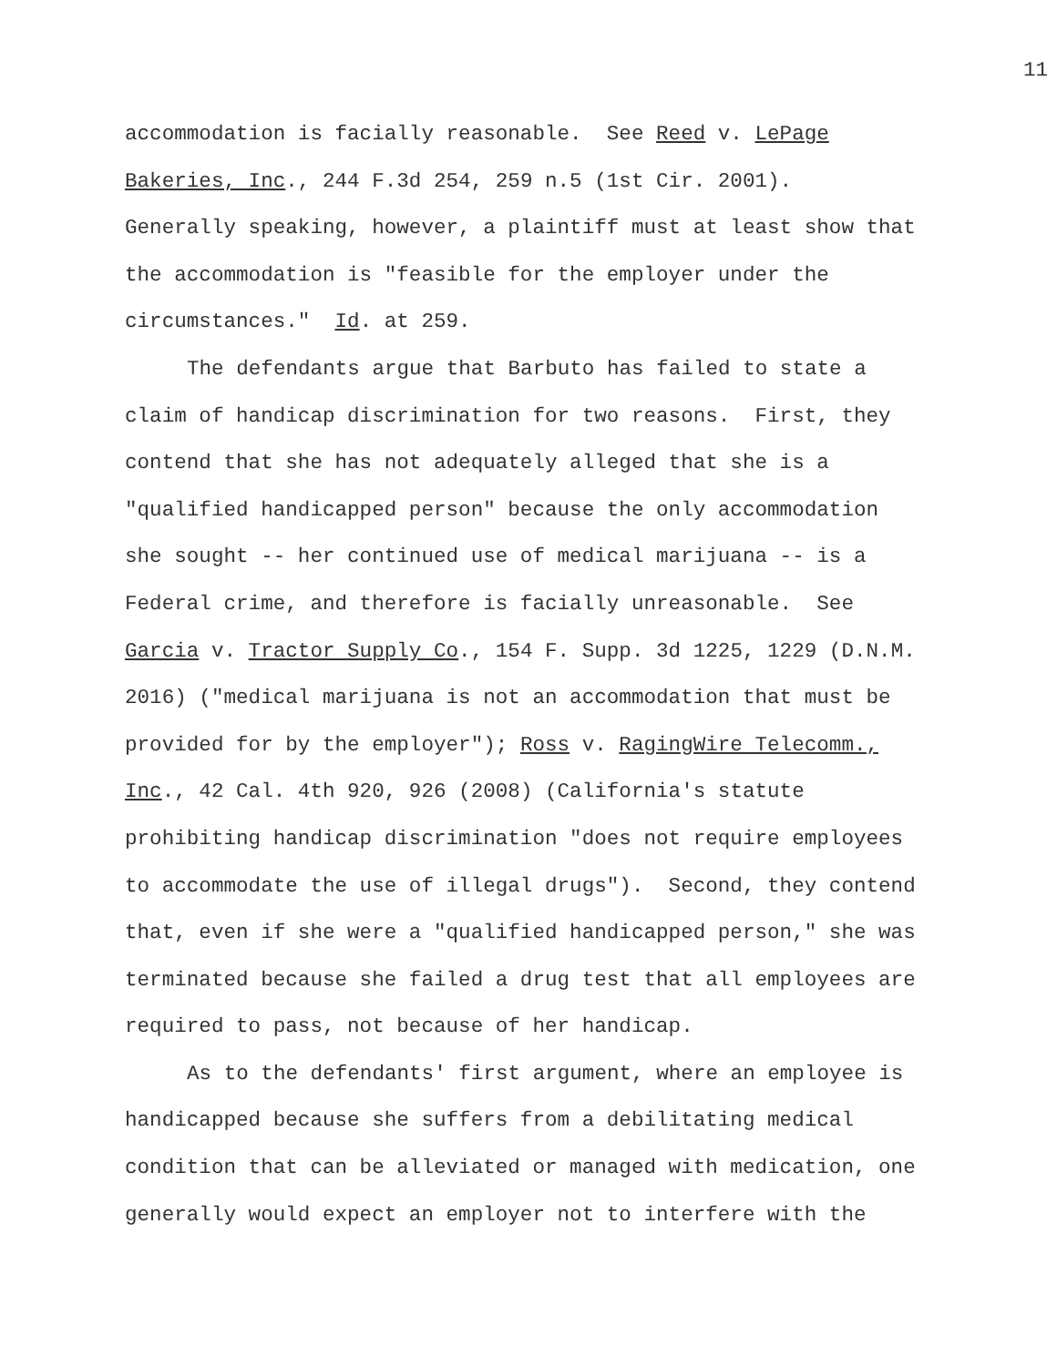11
accommodation is facially reasonable. See Reed v. LePage
Bakeries, Inc., 244 F.3d 254, 259 n.5 (1st Cir. 2001).
Generally speaking, however, a plaintiff must at least show that
the accommodation is "feasible for the employer under the
circumstances." Id. at 259.
The defendants argue that Barbuto has failed to state a
claim of handicap discrimination for two reasons. First, they
contend that she has not adequately alleged that she is a
"qualified handicapped person" because the only accommodation
she sought -- her continued use of medical marijuana -- is a
Federal crime, and therefore is facially unreasonable. See
Garcia v. Tractor Supply Co., 154 F. Supp. 3d 1225, 1229 (D.N.M.
2016) ("medical marijuana is not an accommodation that must be
provided for by the employer"); Ross v. RagingWire Telecomm.,
Inc., 42 Cal. 4th 920, 926 (2008) (California's statute
prohibiting handicap discrimination "does not require employees
to accommodate the use of illegal drugs"). Second, they contend
that, even if she were a "qualified handicapped person," she was
terminated because she failed a drug test that all employees are
required to pass, not because of her handicap.
As to the defendants' first argument, where an employee is
handicapped because she suffers from a debilitating medical
condition that can be alleviated or managed with medication, one
generally would expect an employer not to interfere with the